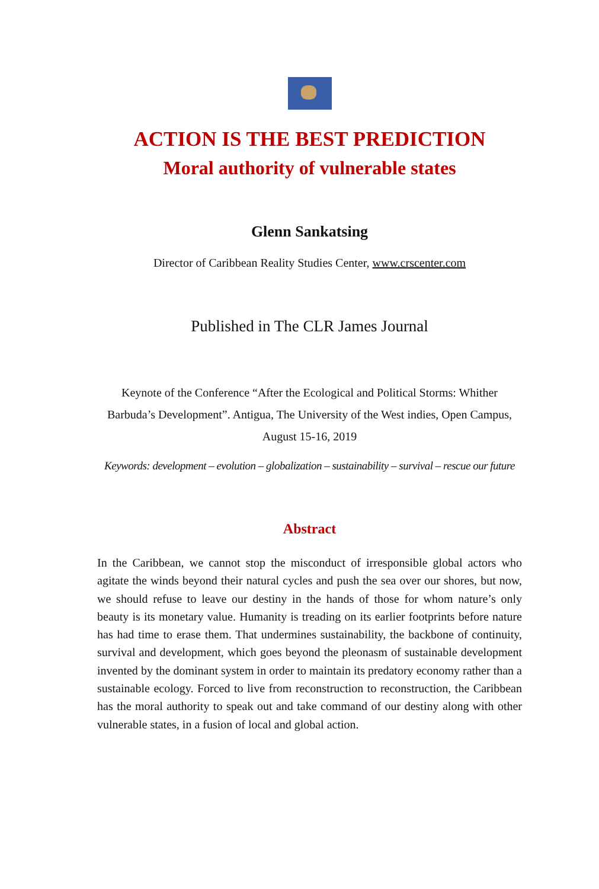ACTION IS THE BEST PREDICTION
Moral authority of vulnerable states
Glenn Sankatsing
Director of Caribbean Reality Studies Center, www.crscenter.com
Published in The CLR James Journal
Keynote of the Conference “After the Ecological and Political Storms: Whither Barbuda’s Development”. Antigua, The University of the West indies, Open Campus, August 15-16, 2019
Keywords: development – evolution – globalization – sustainability – survival – rescue our future
Abstract
In the Caribbean, we cannot stop the misconduct of irresponsible global actors who agitate the winds beyond their natural cycles and push the sea over our shores, but now, we should refuse to leave our destiny in the hands of those for whom nature’s only beauty is its monetary value. Humanity is treading on its earlier footprints before nature has had time to erase them. That undermines sustainability, the backbone of continuity, survival and development, which goes beyond the pleonasm of sustainable development invented by the dominant system in order to maintain its predatory economy rather than a sustainable ecology. Forced to live from reconstruction to reconstruction, the Caribbean has the moral authority to speak out and take command of our destiny along with other vulnerable states, in a fusion of local and global action.